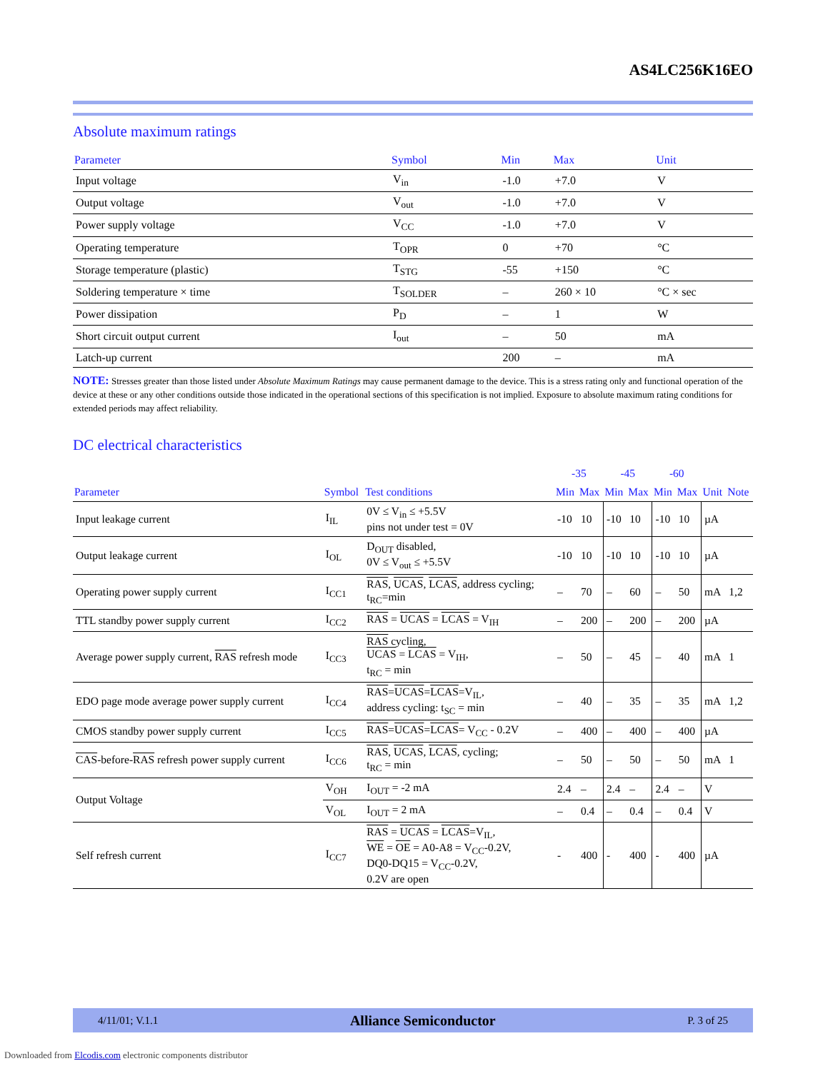AS4LC256K16EO
Absolute maximum ratings
| Parameter | Symbol | Min | Max | Unit |
| --- | --- | --- | --- | --- |
| Input voltage | V<sub>in</sub> | -1.0 | +7.0 | V |
| Output voltage | V<sub>out</sub> | -1.0 | +7.0 | V |
| Power supply voltage | V<sub>CC</sub> | -1.0 | +7.0 | V |
| Operating temperature | T<sub>OPR</sub> | 0 | +70 | °C |
| Storage temperature (plastic) | T<sub>STG</sub> | -55 | +150 | °C |
| Soldering temperature × time | T<sub>SOLDER</sub> | – | 260 × 10 | °C × sec |
| Power dissipation | P<sub>D</sub> | – | 1 | W |
| Short circuit output current | I<sub>out</sub> | – | 50 | mA |
| Latch-up current | | 200 | – | mA |
NOTE: Stresses greater than those listed under Absolute Maximum Ratings may cause permanent damage to the device. This is a stress rating only and functional operation of the device at these or any other conditions outside those indicated in the operational sections of this specification is not implied. Exposure to absolute maximum rating conditions for extended periods may affect reliability.
DC electrical characteristics
| | | | -35 | | -45 | | -60 | | | |
| --- | --- | --- | --- | --- | --- | --- | --- | --- | --- | --- |
| Parameter | Symbol | Test conditions | Min | Max | Min | Max | Min | Max | Unit | Note |
| Input leakage current | I<sub>IL</sub> | 0V ≤ V<sub>in</sub> ≤ +5.5V pins not under test = 0V | -10 | 10 | -10 | 10 | -10 | 10 | µA | |
| Output leakage current | I<sub>OL</sub> | D<sub>OUT</sub> disabled, 0V ≤ V<sub>out</sub> ≤ +5.5V | -10 | 10 | -10 | 10 | -10 | 10 | µA | |
| Operating power supply current | I<sub>CC1</sub> | RAS , UCAS , LCAS , address cycling; t<sub>RC</sub>=min | – | 70 | – | 60 | – | 50 | mA | 1,2 |
| TTL standby power supply current | I<sub>CC2</sub> | RAS = UCAS = LCAS = V<sub>IH</sub> | – | 200 | – | 200 | – | 200 | µA | |
| Average power supply current, RAS refresh mode | I<sub>CC3</sub> | RAS cycling, UCAS = LCAS = V<sub>IH</sub>, t<sub>RC</sub> = min | – | 50 | – | 45 | – | 40 | mA | 1 |
| EDO page mode average power supply current | I<sub>CC4</sub> | RAS = UCAS = LCAS =V<sub>IL</sub>, address cycling: t<sub>SC</sub> = min | – | 40 | – | 35 | – | 35 | mA | 1,2 |
| CMOS standby power supply current | I<sub>CC5</sub> | RAS = UCAS = LCAS = V<sub>CC</sub> - 0.2V | – | 400 | – | 400 | – | 400 | µA | |
| CAS -before- RAS refresh power supply current | I<sub>CC6</sub> | RAS , UCAS , LCAS , cycling; t<sub>RC</sub> = min | – | 50 | – | 50 | – | 50 | mA | 1 |
| Output Voltage | V<sub>OH</sub> | I<sub>OUT</sub> = -2 mA | 2.4 | – | 2.4 | – | 2.4 | – | V | |
| | V<sub>OL</sub> | I<sub>OUT</sub> = 2 mA | – | 0.4 | – | 0.4 | – | 0.4 | V | |
| Self refresh current | I<sub>CC7</sub> | RAS = UCAS = LCAS =V<sub>IL</sub>, WE = OE = A0-A8 = V<sub>CC</sub>-0.2V, DQ0-DQ15 = V<sub>CC</sub>-0.2V, 0.2V are open | - | 400 | - | 400 | - | 400 | µA | |
4/11/01; V.1.1 Alliance Semiconductor P. 3 of 25
Downloaded from Elcodis.com electronic components distributor